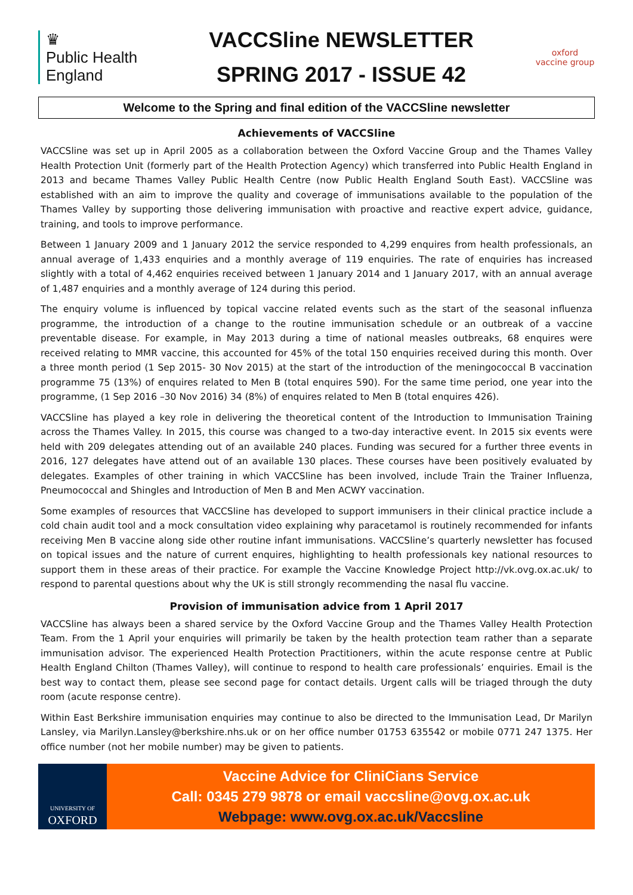♛
Public Health
England
VACCSline NEWSLETTER
SPRING 2017 - ISSUE 42
oxford vaccine group
Welcome to the Spring and final edition of the VACCSline newsletter
Achievements of VACCSline
VACCSline was set up in April 2005 as a collaboration between the Oxford Vaccine Group and the Thames Valley Health Protection Unit (formerly part of the Health Protection Agency) which transferred into Public Health England in 2013 and became Thames Valley Public Health Centre (now Public Health England South East). VACCSline was established with an aim to improve the quality and coverage of immunisations available to the population of the Thames Valley by supporting those delivering immunisation with proactive and reactive expert advice, guidance, training, and tools to improve performance.
Between 1 January 2009 and 1 January 2012 the service responded to 4,299 enquires from health professionals, an annual average of 1,433 enquiries and a monthly average of 119 enquiries. The rate of enquiries has increased slightly with a total of 4,462 enquiries received between 1 January 2014 and 1 January 2017, with an annual average of 1,487 enquiries and a monthly average of 124 during this period.
The enquiry volume is influenced by topical vaccine related events such as the start of the seasonal influenza programme, the introduction of a change to the routine immunisation schedule or an outbreak of a vaccine preventable disease. For example, in May 2013 during a time of national measles outbreaks, 68 enquires were received relating to MMR vaccine, this accounted for 45% of the total 150 enquiries received during this month. Over a three month period (1 Sep 2015- 30 Nov 2015) at the start of the introduction of the meningococcal B vaccination programme 75 (13%) of enquires related to Men B (total enquires 590). For the same time period, one year into the programme, (1 Sep 2016 –30 Nov 2016) 34 (8%) of enquires related to Men B (total enquires 426).
VACCSline has played a key role in delivering the theoretical content of the Introduction to Immunisation Training across the Thames Valley. In 2015, this course was changed to a two-day interactive event. In 2015 six events were held with 209 delegates attending out of an available 240 places. Funding was secured for a further three events in 2016, 127 delegates have attend out of an available 130 places. These courses have been positively evaluated by delegates. Examples of other training in which VACCSline has been involved, include Train the Trainer Influenza, Pneumococcal and Shingles and Introduction of Men B and Men ACWY vaccination.
Some examples of resources that VACCSline has developed to support immunisers in their clinical practice include a cold chain audit tool and a mock consultation video explaining why paracetamol is routinely recommended for infants receiving Men B vaccine along side other routine infant immunisations. VACCSline’s quarterly newsletter has focused on topical issues and the nature of current enquires, highlighting to health professionals key national resources to support them in these areas of their practice. For example the Vaccine Knowledge Project http://vk.ovg.ox.ac.uk/ to respond to parental questions about why the UK is still strongly recommending the nasal flu vaccine.
Provision of immunisation advice from 1 April 2017
VACCSline has always been a shared service by the Oxford Vaccine Group and the Thames Valley Health Protection Team. From the 1 April your enquiries will primarily be taken by the health protection team rather than a separate immunisation advisor. The experienced Health Protection Practitioners, within the acute response centre at Public Health England Chilton (Thames Valley), will continue to respond to health care professionals’ enquiries. Email is the best way to contact them, please see second page for contact details. Urgent calls will be triaged through the duty room (acute response centre).
Within East Berkshire immunisation enquiries may continue to also be directed to the Immunisation Lead, Dr Marilyn Lansley, via Marilyn.Lansley@berkshire.nhs.uk or on her office number 01753 635542 or mobile 0771 247 1375. Her office number (not her mobile number) may be given to patients.
UNIVERSITY OF
OXFORD
Vaccine Advice for CliniCians Service
Call: 0345 279 9878 or email vaccsline@ovg.ox.ac.uk
Webpage: www.ovg.ox.ac.uk/Vaccsline